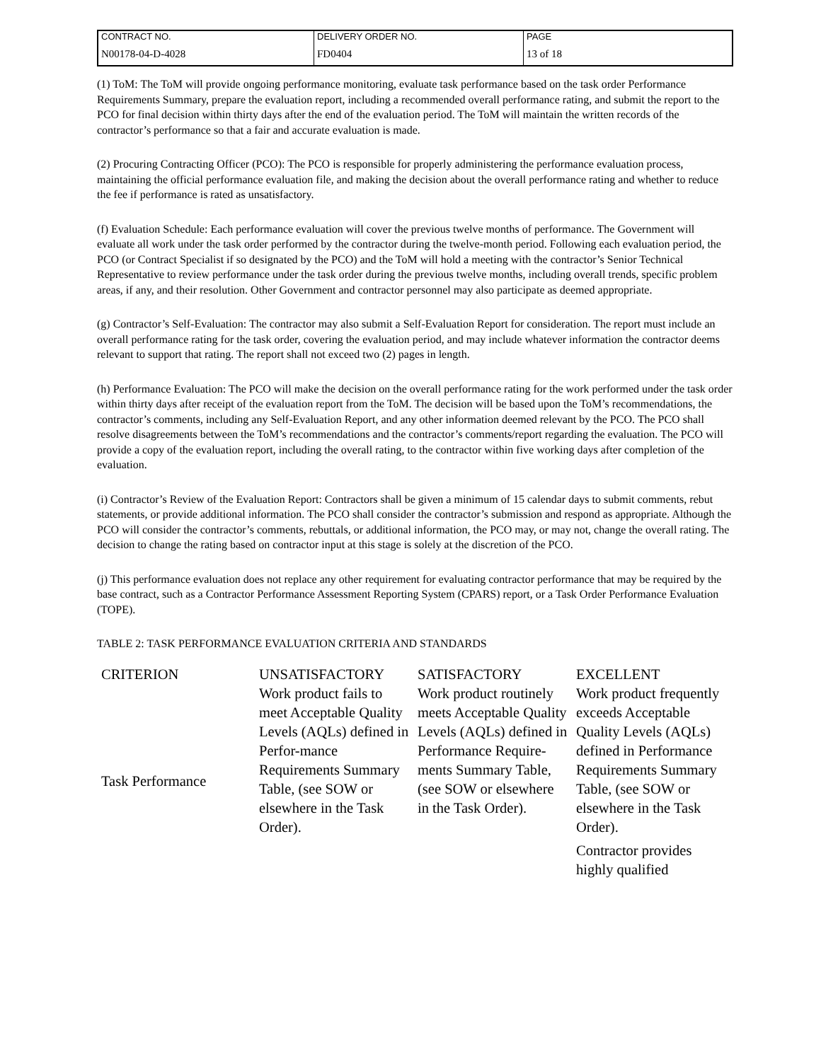| CONTRACT NO. | DELIVERY ORDER NO. | PAGE |
| N00178-04-D-4028 | FD0404 | 13 of 18 |
(1) ToM: The ToM will provide ongoing performance monitoring, evaluate task performance based on the task order Performance Requirements Summary, prepare the evaluation report, including a recommended overall performance rating, and submit the report to the PCO for final decision within thirty days after the end of the evaluation period. The ToM will maintain the written records of the contractor’s performance so that a fair and accurate evaluation is made.
(2) Procuring Contracting Officer (PCO): The PCO is responsible for properly administering the performance evaluation process, maintaining the official performance evaluation file, and making the decision about the overall performance rating and whether to reduce the fee if performance is rated as unsatisfactory.
(f) Evaluation Schedule: Each performance evaluation will cover the previous twelve months of performance. The Government will evaluate all work under the task order performed by the contractor during the twelve-month period. Following each evaluation period, the PCO (or Contract Specialist if so designated by the PCO) and the ToM will hold a meeting with the contractor’s Senior Technical Representative to review performance under the task order during the previous twelve months, including overall trends, specific problem areas, if any, and their resolution. Other Government and contractor personnel may also participate as deemed appropriate.
(g) Contractor’s Self-Evaluation: The contractor may also submit a Self-Evaluation Report for consideration. The report must include an overall performance rating for the task order, covering the evaluation period, and may include whatever information the contractor deems relevant to support that rating. The report shall not exceed two (2) pages in length.
(h) Performance Evaluation: The PCO will make the decision on the overall performance rating for the work performed under the task order within thirty days after receipt of the evaluation report from the ToM. The decision will be based upon the ToM’s recommendations, the contractor’s comments, including any Self-Evaluation Report, and any other information deemed relevant by the PCO. The PCO shall resolve disagreements between the ToM’s recommendations and the contractor’s comments/report regarding the evaluation. The PCO will provide a copy of the evaluation report, including the overall rating, to the contractor within five working days after completion of the evaluation.
(i) Contractor’s Review of the Evaluation Report: Contractors shall be given a minimum of 15 calendar days to submit comments, rebut statements, or provide additional information. The PCO shall consider the contractor’s submission and respond as appropriate. Although the PCO will consider the contractor’s comments, rebuttals, or additional information, the PCO may, or may not, change the overall rating. The decision to change the rating based on contractor input at this stage is solely at the discretion of the PCO.
(j) This performance evaluation does not replace any other requirement for evaluating contractor performance that may be required by the base contract, such as a Contractor Performance Assessment Reporting System (CPARS) report, or a Task Order Performance Evaluation (TOPE).
TABLE 2: TASK PERFORMANCE EVALUATION CRITERIA AND STANDARDS
| CRITERION | UNSATISFACTORY | SATISFACTORY | EXCELLENT |
| Task Performance | Work product fails to meet Acceptable Quality Levels (AQLs) defined in Perfor-mance Requirements Summary Table, (see SOW or elsewhere in the Task Order). | Work product routinely meets Acceptable Quality Levels (AQLs) defined in Performance Require-ments Summary Table, (see SOW or elsewhere in the Task Order). | Work product frequently exceeds Acceptable Quality Levels (AQLs) defined in Performance Requirements Summary Table, (see SOW or elsewhere in the Task Order). Contractor provides highly qualified |